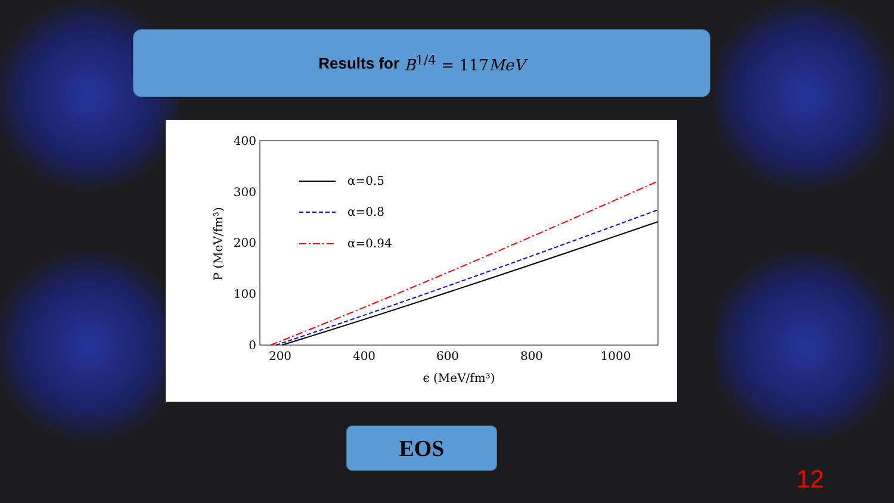Results for B<sup>1/4</sup> = 117MeV
400
300
200
100
0
200
400
600
800
1000
ϵ (MeV/fm³)
P (MeV/fm³)
α=0.5
α=0.8
α=0.94
EOS
12